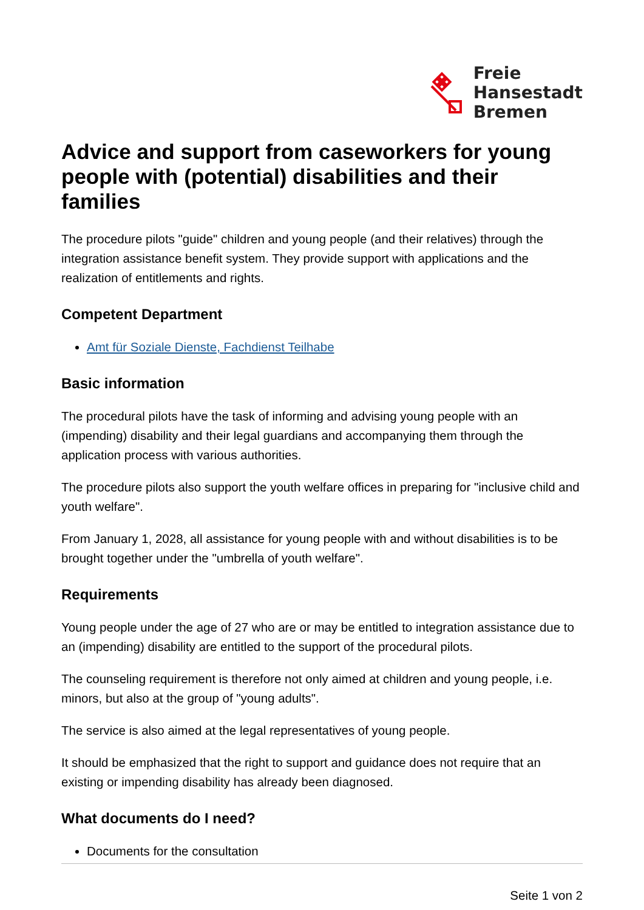Freie
Hansestadt
Bremen
Advice and support from caseworkers for young people with (potential) disabilities and their families
The procedure pilots "guide" children and young people (and their relatives) through the integration assistance benefit system. They provide support with applications and the realization of entitlements and rights.
Competent Department
Amt für Soziale Dienste, Fachdienst Teilhabe
Basic information
The procedural pilots have the task of informing and advising young people with an (impending) disability and their legal guardians and accompanying them through the application process with various authorities.
The procedure pilots also support the youth welfare offices in preparing for "inclusive child and youth welfare".
From January 1, 2028, all assistance for young people with and without disabilities is to be brought together under the "umbrella of youth welfare".
Requirements
Young people under the age of 27 who are or may be entitled to integration assistance due to an (impending) disability are entitled to the support of the procedural pilots.
The counseling requirement is therefore not only aimed at children and young people, i.e. minors, but also at the group of "young adults".
The service is also aimed at the legal representatives of young people.
It should be emphasized that the right to support and guidance does not require that an existing or impending disability has already been diagnosed.
What documents do I need?
Documents for the consultation
Seite 1 von 2